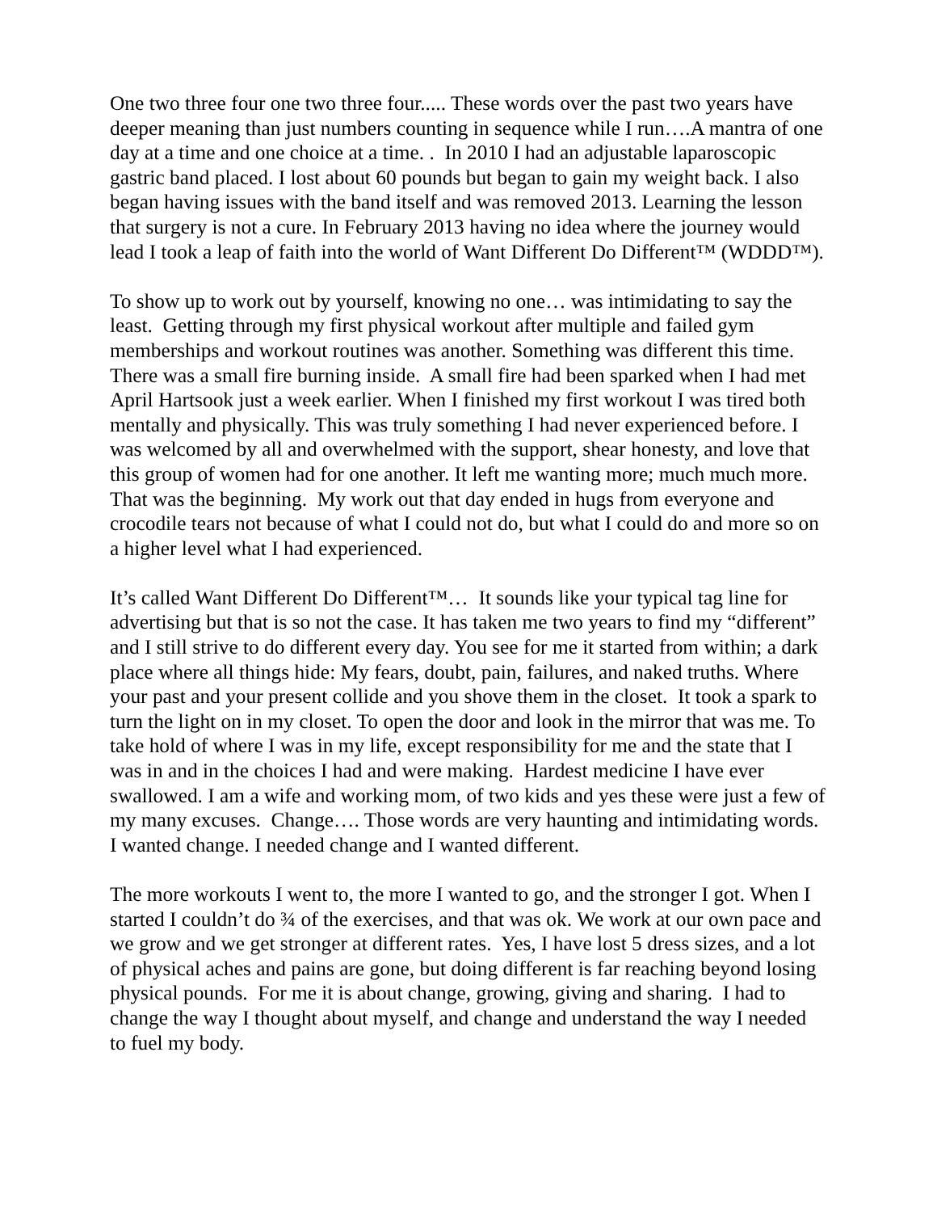One two three four one two three four..... These words over the past two years have deeper meaning than just numbers counting in sequence while I run….A mantra of one day at a time and one choice at a time. . In 2010 I had an adjustable laparoscopic gastric band placed. I lost about 60 pounds but began to gain my weight back. I also began having issues with the band itself and was removed 2013. Learning the lesson that surgery is not a cure. In February 2013 having no idea where the journey would lead I took a leap of faith into the world of Want Different Do Different™ (WDDD™).
To show up to work out by yourself, knowing no one… was intimidating to say the least. Getting through my first physical workout after multiple and failed gym memberships and workout routines was another. Something was different this time. There was a small fire burning inside. A small fire had been sparked when I had met April Hartsook just a week earlier. When I finished my first workout I was tired both mentally and physically. This was truly something I had never experienced before. I was welcomed by all and overwhelmed with the support, shear honesty, and love that this group of women had for one another. It left me wanting more; much much more. That was the beginning. My work out that day ended in hugs from everyone and crocodile tears not because of what I could not do, but what I could do and more so on a higher level what I had experienced.
It’s called Want Different Do Different™… It sounds like your typical tag line for advertising but that is so not the case. It has taken me two years to find my “different” and I still strive to do different every day. You see for me it started from within; a dark place where all things hide: My fears, doubt, pain, failures, and naked truths. Where your past and your present collide and you shove them in the closet. It took a spark to turn the light on in my closet. To open the door and look in the mirror that was me. To take hold of where I was in my life, except responsibility for me and the state that I was in and in the choices I had and were making. Hardest medicine I have ever swallowed. I am a wife and working mom, of two kids and yes these were just a few of my many excuses. Change…. Those words are very haunting and intimidating words. I wanted change. I needed change and I wanted different.
The more workouts I went to, the more I wanted to go, and the stronger I got. When I started I couldn’t do ¾ of the exercises, and that was ok. We work at our own pace and we grow and we get stronger at different rates. Yes, I have lost 5 dress sizes, and a lot of physical aches and pains are gone, but doing different is far reaching beyond losing physical pounds. For me it is about change, growing, giving and sharing. I had to change the way I thought about myself, and change and understand the way I needed to fuel my body.